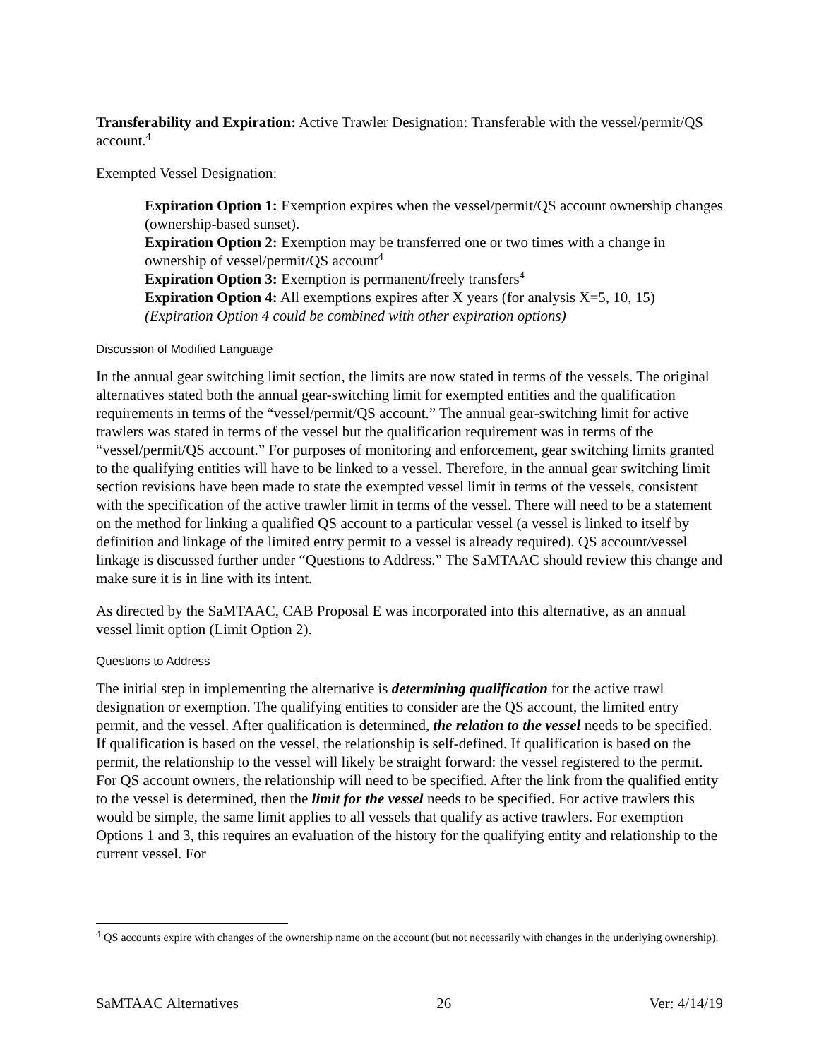Transferability and Expiration: Active Trawler Designation: Transferable with the vessel/permit/QS account.<sup>4</sup>
Exempted Vessel Designation:
Expiration Option 1: Exemption expires when the vessel/permit/QS account ownership changes (ownership-based sunset).
Expiration Option 2: Exemption may be transferred one or two times with a change in ownership of vessel/permit/QS account<sup>4</sup>
Expiration Option 3: Exemption is permanent/freely transfers<sup>4</sup>
Expiration Option 4: All exemptions expires after X years (for analysis X=5, 10, 15) (Expiration Option 4 could be combined with other expiration options)
Discussion of Modified Language
In the annual gear switching limit section, the limits are now stated in terms of the vessels. The original alternatives stated both the annual gear-switching limit for exempted entities and the qualification requirements in terms of the “vessel/permit/QS account.” The annual gear-switching limit for active trawlers was stated in terms of the vessel but the qualification requirement was in terms of the “vessel/permit/QS account.” For purposes of monitoring and enforcement, gear switching limits granted to the qualifying entities will have to be linked to a vessel. Therefore, in the annual gear switching limit section revisions have been made to state the exempted vessel limit in terms of the vessels, consistent with the specification of the active trawler limit in terms of the vessel. There will need to be a statement on the method for linking a qualified QS account to a particular vessel (a vessel is linked to itself by definition and linkage of the limited entry permit to a vessel is already required). QS account/vessel linkage is discussed further under “Questions to Address.” The SaMTAAC should review this change and make sure it is in line with its intent.
As directed by the SaMTAAC, CAB Proposal E was incorporated into this alternative, as an annual vessel limit option (Limit Option 2).
Questions to Address
The initial step in implementing the alternative is determining qualification for the active trawl designation or exemption. The qualifying entities to consider are the QS account, the limited entry permit, and the vessel. After qualification is determined, the relation to the vessel needs to be specified. If qualification is based on the vessel, the relationship is self-defined. If qualification is based on the permit, the relationship to the vessel will likely be straight forward: the vessel registered to the permit. For QS account owners, the relationship will need to be specified. After the link from the qualified entity to the vessel is determined, then the limit for the vessel needs to be specified. For active trawlers this would be simple, the same limit applies to all vessels that qualify as active trawlers. For exemption Options 1 and 3, this requires an evaluation of the history for the qualifying entity and relationship to the current vessel. For
<sup>4</sup> QS accounts expire with changes of the ownership name on the account (but not necessarily with changes in the underlying ownership).
SaMTAAC Alternatives 26 Ver: 4/14/19